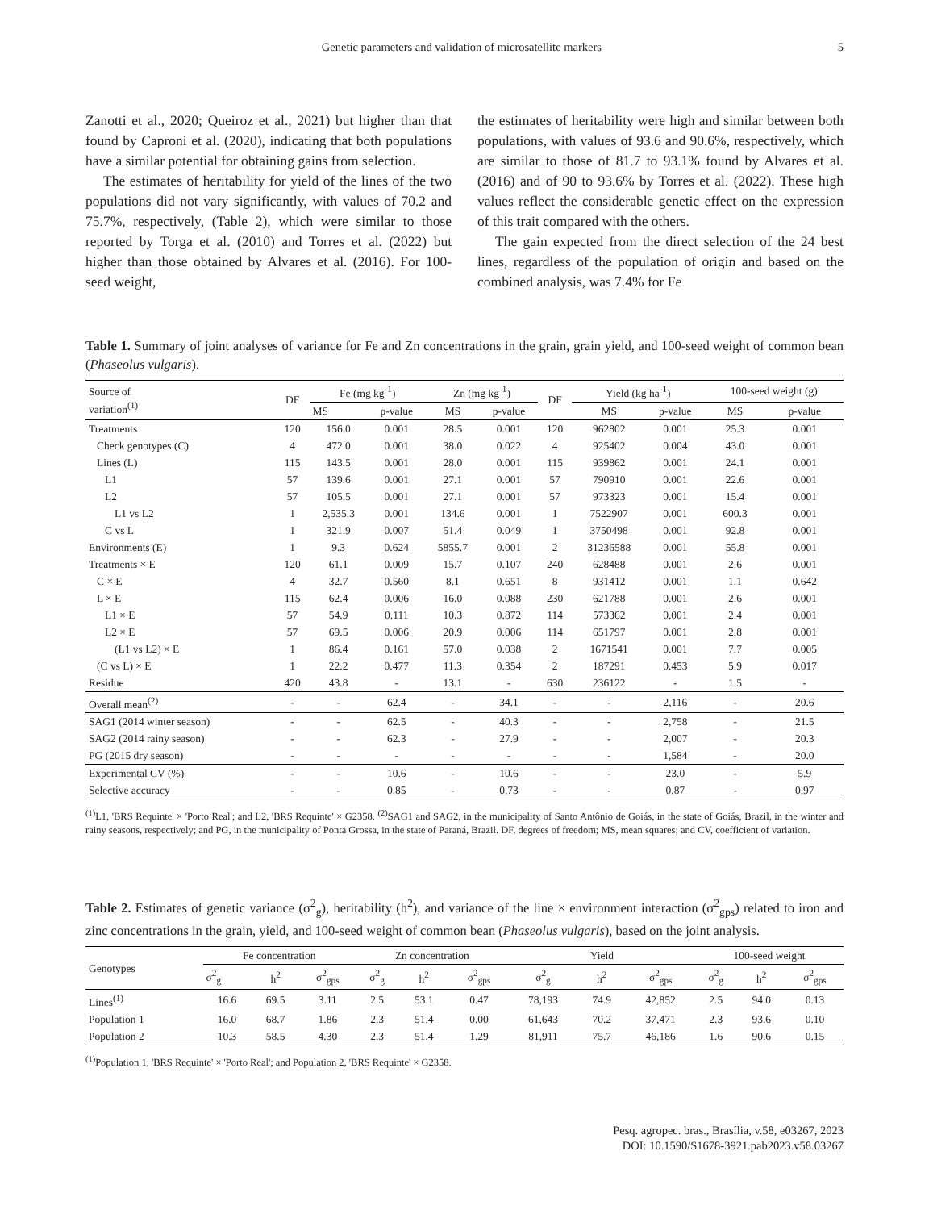Genetic parameters and validation of microsatellite markers 5
Zanotti et al., 2020; Queiroz et al., 2021) but higher than that found by Caproni et al. (2020), indicating that both populations have a similar potential for obtaining gains from selection.
The estimates of heritability for yield of the lines of the two populations did not vary significantly, with values of 70.2 and 75.7%, respectively, (Table 2), which were similar to those reported by Torga et al. (2010) and Torres et al. (2022) but higher than those obtained by Alvares et al. (2016). For 100-seed weight,
the estimates of heritability were high and similar between both populations, with values of 93.6 and 90.6%, respectively, which are similar to those of 81.7 to 93.1% found by Alvares et al. (2016) and of 90 to 93.6% by Torres et al. (2022). These high values reflect the considerable genetic effect on the expression of this trait compared with the others.
The gain expected from the direct selection of the 24 best lines, regardless of the population of origin and based on the combined analysis, was 7.4% for Fe
Table 1. Summary of joint analyses of variance for Fe and Zn concentrations in the grain, grain yield, and 100-seed weight of common bean (Phaseolus vulgaris).
| Source of variation<sup>(1)</sup> | DF | Fe (mg kg<sup>-1</sup>) | | Zn (mg kg<sup>-1</sup>) | | DF | Yield (kg ha<sup>-1</sup>) | | 100-seed weight (g) | |
| --- | --- | --- | --- | --- | --- | --- | --- | --- | --- | --- |
| | | MS | p-value | MS | p-value | | MS | p-value | MS | p-value |
| Treatments | 120 | 156.0 | 0.001 | 28.5 | 0.001 | 120 | 962802 | 0.001 | 25.3 | 0.001 |
| Check genotypes (C) | 4 | 472.0 | 0.001 | 38.0 | 0.022 | 4 | 925402 | 0.004 | 43.0 | 0.001 |
| Lines (L) | 115 | 143.5 | 0.001 | 28.0 | 0.001 | 115 | 939862 | 0.001 | 24.1 | 0.001 |
| L1 | 57 | 139.6 | 0.001 | 27.1 | 0.001 | 57 | 790910 | 0.001 | 22.6 | 0.001 |
| L2 | 57 | 105.5 | 0.001 | 27.1 | 0.001 | 57 | 973323 | 0.001 | 15.4 | 0.001 |
| L1 vs L2 | 1 | 2,535.3 | 0.001 | 134.6 | 0.001 | 1 | 7522907 | 0.001 | 600.3 | 0.001 |
| C vs L | 1 | 321.9 | 0.007 | 51.4 | 0.049 | 1 | 3750498 | 0.001 | 92.8 | 0.001 |
| Environments (E) | 1 | 9.3 | 0.624 | 5855.7 | 0.001 | 2 | 31236588 | 0.001 | 55.8 | 0.001 |
| Treatments × E | 120 | 61.1 | 0.009 | 15.7 | 0.107 | 240 | 628488 | 0.001 | 2.6 | 0.001 |
| C × E | 4 | 32.7 | 0.560 | 8.1 | 0.651 | 8 | 931412 | 0.001 | 1.1 | 0.642 |
| L × E | 115 | 62.4 | 0.006 | 16.0 | 0.088 | 230 | 621788 | 0.001 | 2.6 | 0.001 |
| L1 × E | 57 | 54.9 | 0.111 | 10.3 | 0.872 | 114 | 573362 | 0.001 | 2.4 | 0.001 |
| L2 × E | 57 | 69.5 | 0.006 | 20.9 | 0.006 | 114 | 651797 | 0.001 | 2.8 | 0.001 |
| (L1 vs L2) × E | 1 | 86.4 | 0.161 | 57.0 | 0.038 | 2 | 1671541 | 0.001 | 7.7 | 0.005 |
| (C vs L) × E | 1 | 22.2 | 0.477 | 11.3 | 0.354 | 2 | 187291 | 0.453 | 5.9 | 0.017 |
| Residue | 420 | 43.8 | - | 13.1 | - | 630 | 236122 | - | 1.5 | - |
| Overall mean<sup>(2)</sup> | - | - | 62.4 | - | 34.1 | - | - | 2,116 | - | 20.6 |
| SAG1 (2014 winter season) | - | - | 62.5 | - | 40.3 | - | - | 2,758 | - | 21.5 |
| SAG2 (2014 rainy season) | - | - | 62.3 | - | 27.9 | - | - | 2,007 | - | 20.3 |
| PG (2015 dry season) | - | - | - | - | - | - | - | 1,584 | - | 20.0 |
| Experimental CV (%) | - | - | 10.6 | - | 10.6 | - | - | 23.0 | - | 5.9 |
| Selective accuracy | - | - | 0.85 | - | 0.73 | - | - | 0.87 | - | 0.97 |
<sup>(1)</sup> L1, 'BRS Requinte' × 'Porto Real'; and L2, 'BRS Requinte' × G2358. <sup>(2)</sup>SAG1 and SAG2, in the municipality of Santo Antônio de Goiás, in the state of Goiás, Brazil, in the winter and rainy seasons, respectively; and PG, in the municipality of Ponta Grossa, in the state of Paraná, Brazil. DF, degrees of freedom; MS, mean squares; and CV, coefficient of variation.
Table 2. Estimates of genetic variance (σ<sup>2</sup><sub>g</sub>), heritability (h<sup>2</sup>), and variance of the line × environment interaction (σ<sup>2</sup><sub>gps</sub>) related to iron and zinc concentrations in the grain, yield, and 100-seed weight of common bean (Phaseolus vulgaris), based on the joint analysis.
| Genotypes | Fe concentration | | | Zn concentration | | | Yield | | | 100-seed weight | | |
| --- | --- | --- | --- | --- | --- | --- | --- | --- | --- | --- | --- | --- |
| | σ<sup>2</sup><sub>g</sub> | h<sup>2</sup> | σ<sup>2</sup><sub>gps</sub> | σ<sup>2</sup><sub>g</sub> | h<sup>2</sup> | σ<sup>2</sup><sub>gps</sub> | σ<sup>2</sup><sub>g</sub> | h<sup>2</sup> | σ<sup>2</sup><sub>gps</sub> | σ<sup>2</sup><sub>g</sub> | h<sup>2</sup> | σ<sup>2</sup><sub>gps</sub> |
| Lines<sup>(1)</sup> | 16.6 | 69.5 | 3.11 | 2.5 | 53.1 | 0.47 | 78,193 | 74.9 | 42,852 | 2.5 | 94.0 | 0.13 |
| Population 1 | 16.0 | 68.7 | 1.86 | 2.3 | 51.4 | 0.00 | 61,643 | 70.2 | 37,471 | 2.3 | 93.6 | 0.10 |
| Population 2 | 10.3 | 58.5 | 4.30 | 2.3 | 51.4 | 1.29 | 81,911 | 75.7 | 46,186 | 1.6 | 90.6 | 0.15 |
<sup>(1)</sup> Population 1, 'BRS Requinte' × 'Porto Real'; and Population 2, 'BRS Requinte' × G2358.
Pesq. agropec. bras., Brasília, v.58, e03267, 2023
DOI: 10.1590/S1678-3921.pab2023.v58.03267